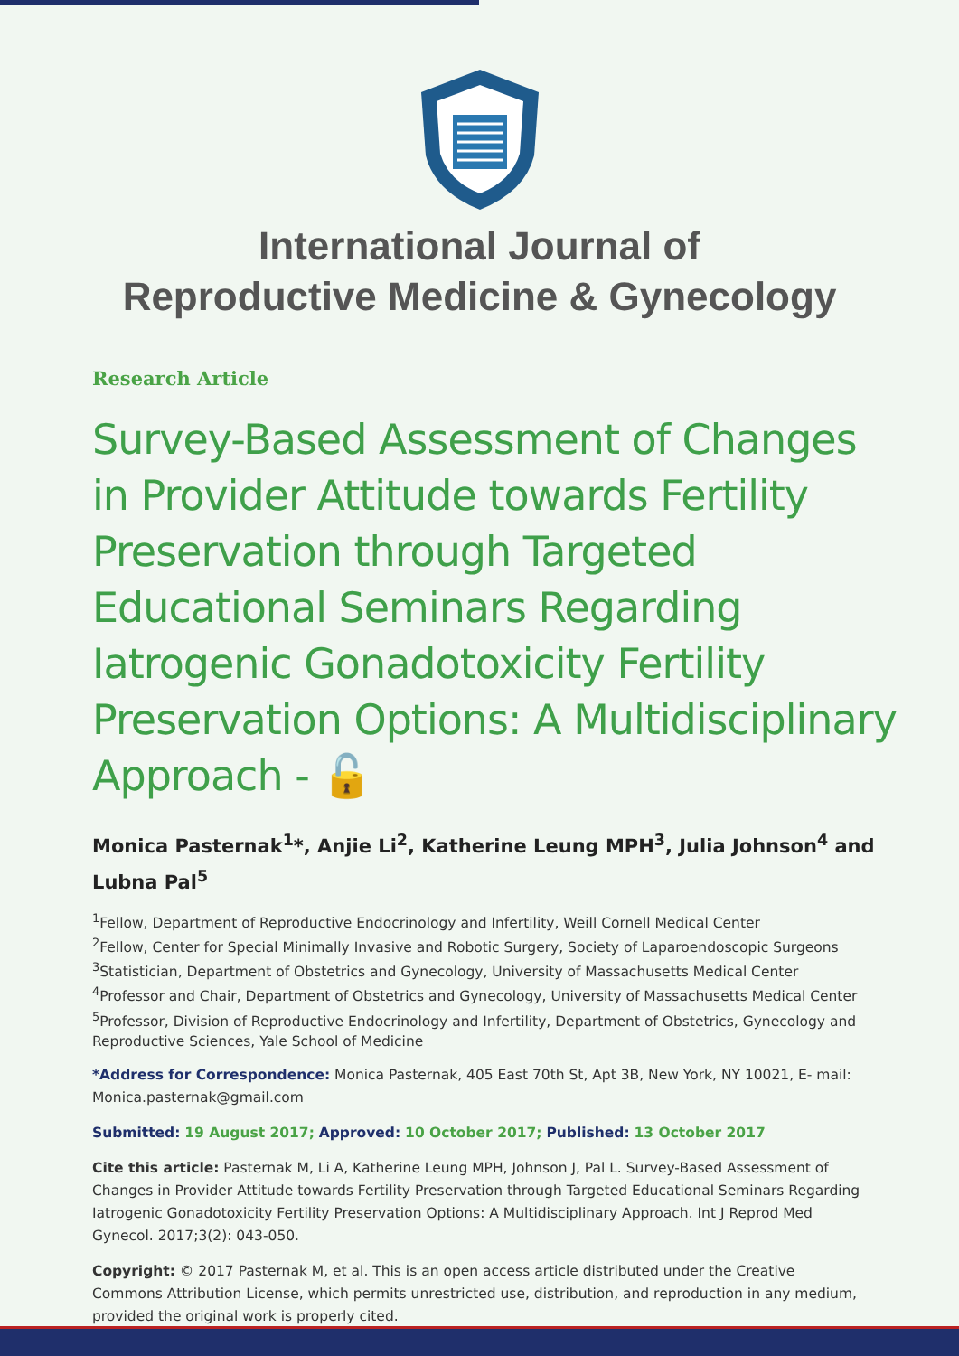International Journal of
Reproductive Medicine & Gynecology
Research Article
Survey-Based Assessment of Changes in Provider Attitude towards Fertility Preservation through Targeted Educational Seminars Regarding Iatrogenic Gonadotoxicity Fertility Preservation Options: A Multidisciplinary Approach - 🔓
Monica Pasternak<sup>1</sup>*, Anjie Li<sup>2</sup>, Katherine Leung MPH<sup>3</sup>, Julia Johnson<sup>4</sup> and Lubna Pal<sup>5</sup>
<sup>1</sup> Fellow, Department of Reproductive Endocrinology and Infertility, Weill Cornell Medical Center
<sup>2</sup> Fellow, Center for Special Minimally Invasive and Robotic Surgery, Society of Laparoendoscopic Surgeons
<sup>3</sup> Statistician, Department of Obstetrics and Gynecology, University of Massachusetts Medical Center
<sup>4</sup> Professor and Chair, Department of Obstetrics and Gynecology, University of Massachusetts Medical Center
<sup>5</sup> Professor, Division of Reproductive Endocrinology and Infertility, Department of Obstetrics, Gynecology and Reproductive Sciences, Yale School of Medicine
*Address for Correspondence: Monica Pasternak, 405 East 70th St, Apt 3B, New York, NY 10021, E- mail: Monica.pasternak@gmail.com
Submitted: 19 August 2017; Approved: 10 October 2017; Published: 13 October 2017
Cite this article: Pasternak M, Li A, Katherine Leung MPH, Johnson J, Pal L. Survey-Based Assessment of Changes in Provider Attitude towards Fertility Preservation through Targeted Educational Seminars Regarding Iatrogenic Gonadotoxicity Fertility Preservation Options: A Multidisciplinary Approach. Int J Reprod Med Gynecol. 2017;3(2): 043-050.
Copyright: © 2017 Pasternak M, et al. This is an open access article distributed under the Creative Commons Attribution License, which permits unrestricted use, distribution, and reproduction in any medium, provided the original work is properly cited.